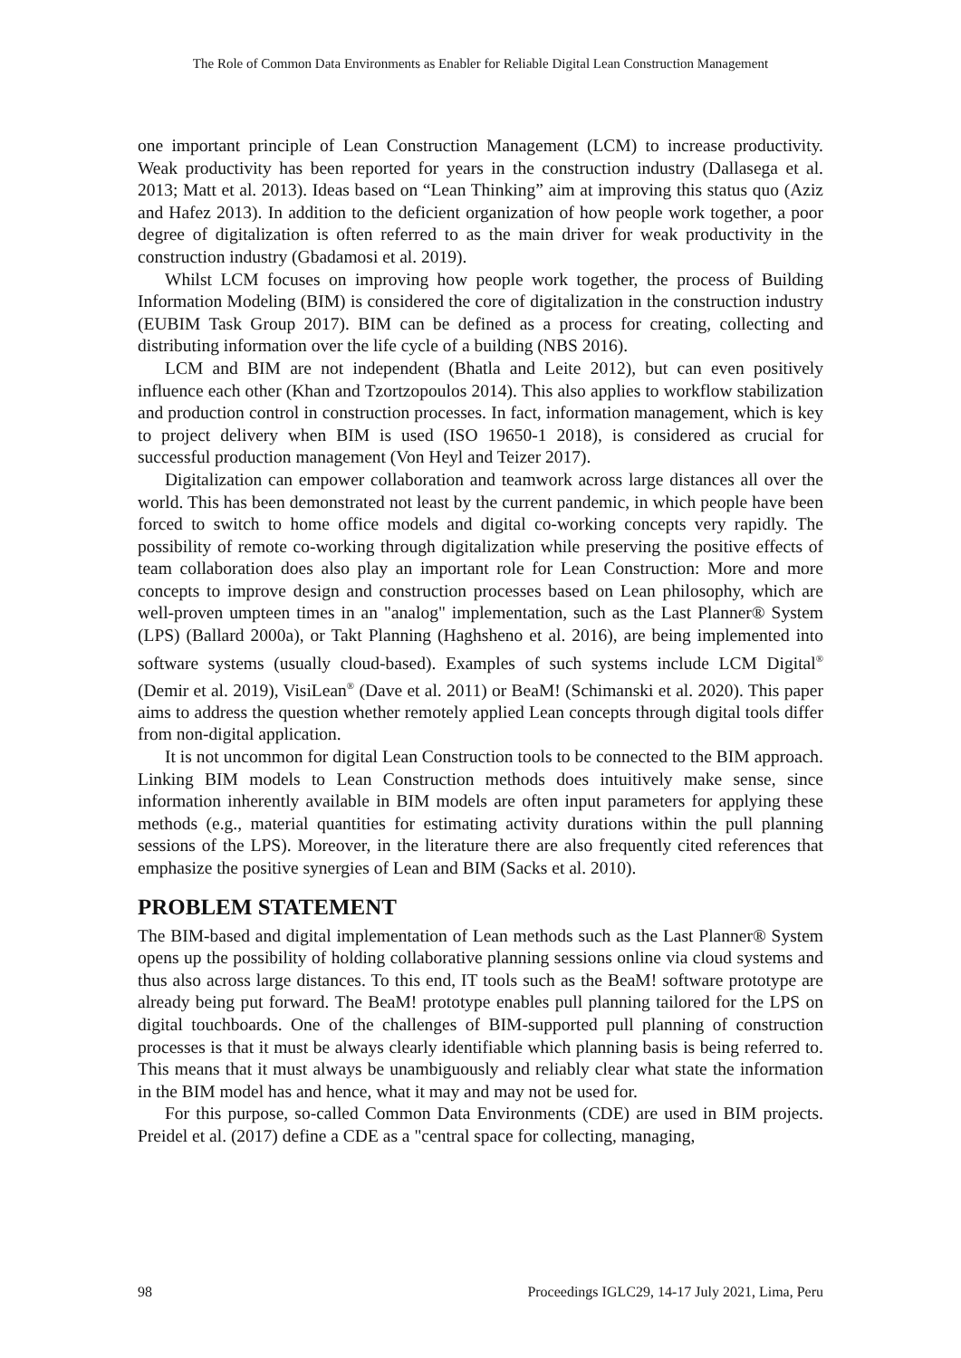The Role of Common Data Environments as Enabler for Reliable Digital Lean Construction Management
one important principle of Lean Construction Management (LCM) to increase productivity. Weak productivity has been reported for years in the construction industry (Dallasega et al. 2013; Matt et al. 2013). Ideas based on “Lean Thinking” aim at improving this status quo (Aziz and Hafez 2013). In addition to the deficient organization of how people work together, a poor degree of digitalization is often referred to as the main driver for weak productivity in the construction industry (Gbadamosi et al. 2019).
Whilst LCM focuses on improving how people work together, the process of Building Information Modeling (BIM) is considered the core of digitalization in the construction industry (EUBIM Task Group 2017). BIM can be defined as a process for creating, collecting and distributing information over the life cycle of a building (NBS 2016).
LCM and BIM are not independent (Bhatla and Leite 2012), but can even positively influence each other (Khan and Tzortzopoulos 2014). This also applies to workflow stabilization and production control in construction processes. In fact, information management, which is key to project delivery when BIM is used (ISO 19650-1 2018), is considered as crucial for successful production management (Von Heyl and Teizer 2017).
Digitalization can empower collaboration and teamwork across large distances all over the world. This has been demonstrated not least by the current pandemic, in which people have been forced to switch to home office models and digital co-working concepts very rapidly. The possibility of remote co-working through digitalization while preserving the positive effects of team collaboration does also play an important role for Lean Construction: More and more concepts to improve design and construction processes based on Lean philosophy, which are well-proven umpteen times in an "analog" implementation, such as the Last Planner® System (LPS) (Ballard 2000a), or Takt Planning (Haghsheno et al. 2016), are being implemented into software systems (usually cloud-based). Examples of such systems include LCM Digital<sup>®</sup> (Demir et al. 2019), VisiLean<sup>®</sup> (Dave et al. 2011) or BeaM! (Schimanski et al. 2020). This paper aims to address the question whether remotely applied Lean concepts through digital tools differ from non-digital application.
It is not uncommon for digital Lean Construction tools to be connected to the BIM approach. Linking BIM models to Lean Construction methods does intuitively make sense, since information inherently available in BIM models are often input parameters for applying these methods (e.g., material quantities for estimating activity durations within the pull planning sessions of the LPS). Moreover, in the literature there are also frequently cited references that emphasize the positive synergies of Lean and BIM (Sacks et al. 2010).
PROBLEM STATEMENT
The BIM-based and digital implementation of Lean methods such as the Last Planner® System opens up the possibility of holding collaborative planning sessions online via cloud systems and thus also across large distances. To this end, IT tools such as the BeaM! software prototype are already being put forward. The BeaM! prototype enables pull planning tailored for the LPS on digital touchboards. One of the challenges of BIM-supported pull planning of construction processes is that it must be always clearly identifiable which planning basis is being referred to. This means that it must always be unambiguously and reliably clear what state the information in the BIM model has and hence, what it may and may not be used for.
For this purpose, so-called Common Data Environments (CDE) are used in BIM projects. Preidel et al. (2017) define a CDE as a "central space for collecting, managing,
98 Proceedings IGLC29, 14-17 July 2021, Lima, Peru